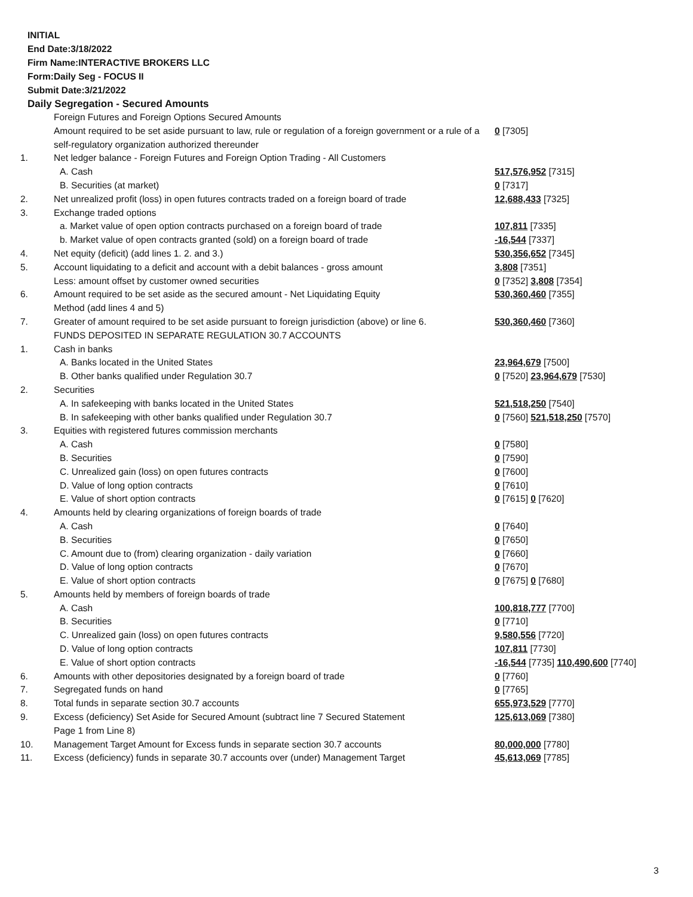INITIAL
End Date:3/18/2022
Firm Name:INTERACTIVE BROKERS LLC
Form:Daily Seg - FOCUS II
Submit Date:3/21/2022
Daily Segregation - Secured Amounts
| | Foreign Futures and Foreign Options Secured Amounts | |
| | Amount required to be set aside pursuant to law, rule or regulation of a foreign government or a rule of a self-regulatory organization authorized thereunder | 0 [7305] |
| 1. | Net ledger balance - Foreign Futures and Foreign Option Trading - All Customers | |
| | A. Cash | 517,576,952 [7315] |
| | B. Securities (at market) | 0 [7317] |
| 2. | Net unrealized profit (loss) in open futures contracts traded on a foreign board of trade | 12,688,433 [7325] |
| 3. | Exchange traded options | |
| | a. Market value of open option contracts purchased on a foreign board of trade | 107,811 [7335] |
| | b. Market value of open contracts granted (sold) on a foreign board of trade | -16,544 [7337] |
| 4. | Net equity (deficit) (add lines 1. 2. and 3.) | 530,356,652 [7345] |
| 5. | Account liquidating to a deficit and account with a debit balances - gross amount | 3,808 [7351] |
| | Less: amount offset by customer owned securities | 0 [7352] 3,808 [7354] |
| 6. | Amount required to be set aside as the secured amount - Net Liquidating Equity Method (add lines 4 and 5) | 530,360,460 [7355] |
| 7. | Greater of amount required to be set aside pursuant to foreign jurisdiction (above) or line 6. | 530,360,460 [7360] |
| | FUNDS DEPOSITED IN SEPARATE REGULATION 30.7 ACCOUNTS | |
| 1. | Cash in banks | |
| | A. Banks located in the United States | 23,964,679 [7500] |
| | B. Other banks qualified under Regulation 30.7 | 0 [7520] 23,964,679 [7530] |
| 2. | Securities | |
| | A. In safekeeping with banks located in the United States | 521,518,250 [7540] |
| | B. In safekeeping with other banks qualified under Regulation 30.7 | 0 [7560] 521,518,250 [7570] |
| 3. | Equities with registered futures commission merchants | |
| | A. Cash | 0 [7580] |
| | B. Securities | 0 [7590] |
| | C. Unrealized gain (loss) on open futures contracts | 0 [7600] |
| | D. Value of long option contracts | 0 [7610] |
| | E. Value of short option contracts | 0 [7615] 0 [7620] |
| 4. | Amounts held by clearing organizations of foreign boards of trade | |
| | A. Cash | 0 [7640] |
| | B. Securities | 0 [7650] |
| | C. Amount due to (from) clearing organization - daily variation | 0 [7660] |
| | D. Value of long option contracts | 0 [7670] |
| | E. Value of short option contracts | 0 [7675] 0 [7680] |
| 5. | Amounts held by members of foreign boards of trade | |
| | A. Cash | 100,818,777 [7700] |
| | B. Securities | 0 [7710] |
| | C. Unrealized gain (loss) on open futures contracts | 9,580,556 [7720] |
| | D. Value of long option contracts | 107,811 [7730] |
| | E. Value of short option contracts | -16,544 [7735] 110,490,600 [7740] |
| 6. | Amounts with other depositories designated by a foreign board of trade | 0 [7760] |
| 7. | Segregated funds on hand | 0 [7765] |
| 8. | Total funds in separate section 30.7 accounts | 655,973,529 [7770] |
| 9. | Excess (deficiency) Set Aside for Secured Amount (subtract line 7 Secured Statement Page 1 from Line 8) | 125,613,069 [7380] |
| 10. | Management Target Amount for Excess funds in separate section 30.7 accounts | 80,000,000 [7780] |
| 11. | Excess (deficiency) funds in separate 30.7 accounts over (under) Management Target | 45,613,069 [7785] |
3